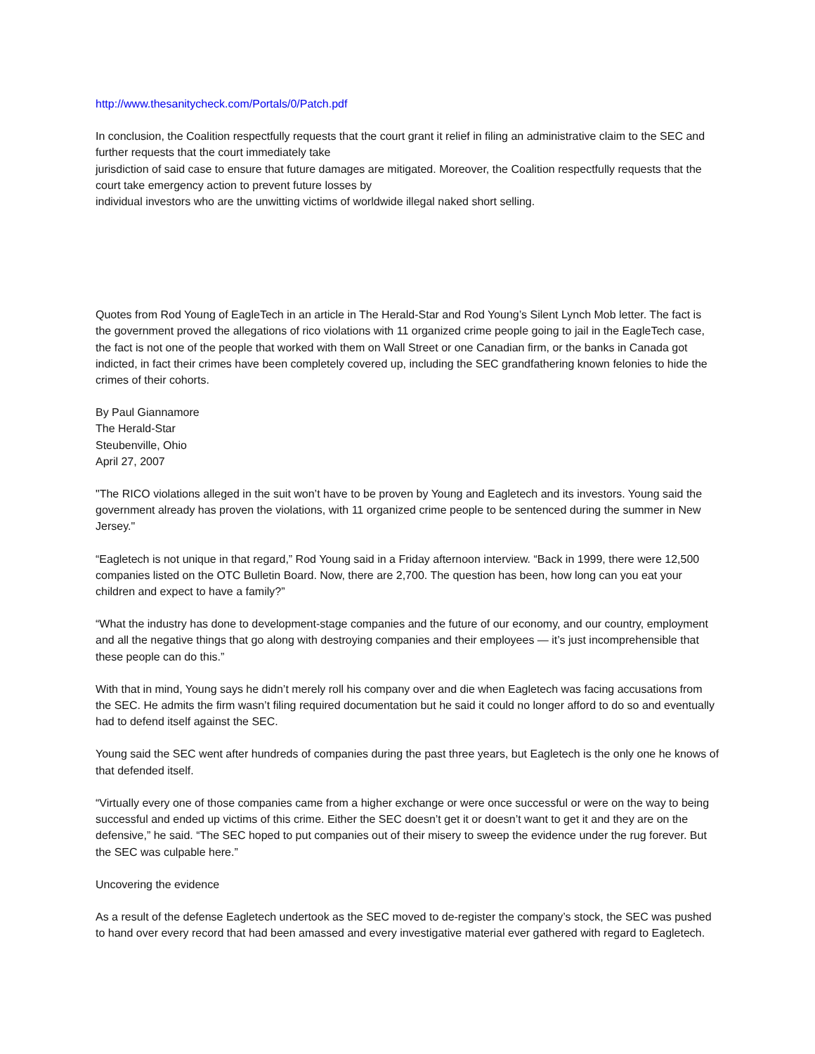http://www.thesanitycheck.com/Portals/0/Patch.pdf
In conclusion, the Coalition respectfully requests that the court grant it relief in filing an administrative claim to the SEC and further requests that the court immediately take
jurisdiction of said case to ensure that future damages are mitigated. Moreover, the Coalition respectfully requests that the court take emergency action to prevent future losses by
individual investors who are the unwitting victims of worldwide illegal naked short selling.
Quotes from Rod Young of EagleTech in an article in The Herald-Star and Rod Young’s Silent Lynch Mob letter. The fact is the government proved the allegations of rico violations with 11 organized crime people going to jail in the EagleTech case, the fact is not one of the people that worked with them on Wall Street or one Canadian firm, or the banks in Canada got indicted, in fact their crimes have been completely covered up, including the SEC grandfathering known felonies to hide the crimes of their cohorts.
By Paul Giannamore
The Herald-Star
Steubenville, Ohio
April 27, 2007
"The RICO violations alleged in the suit won’t have to be proven by Young and Eagletech and its investors. Young said the government already has proven the violations, with 11 organized crime people to be sentenced during the summer in New Jersey."
“Eagletech is not unique in that regard,” Rod Young said in a Friday afternoon interview. “Back in 1999, there were 12,500 companies listed on the OTC Bulletin Board. Now, there are 2,700. The question has been, how long can you eat your children and expect to have a family?”
“What the industry has done to development-stage companies and the future of our economy, and our country, employment and all the negative things that go along with destroying companies and their employees — it’s just incomprehensible that these people can do this.”
With that in mind, Young says he didn’t merely roll his company over and die when Eagletech was facing accusations from the SEC. He admits the firm wasn’t filing required documentation but he said it could no longer afford to do so and eventually had to defend itself against the SEC.
Young said the SEC went after hundreds of companies during the past three years, but Eagletech is the only one he knows of that defended itself.
“Virtually every one of those companies came from a higher exchange or were once successful or were on the way to being successful and ended up victims of this crime. Either the SEC doesn’t get it or doesn’t want to get it and they are on the defensive,” he said. “The SEC hoped to put companies out of their misery to sweep the evidence under the rug forever. But the SEC was culpable here.”
Uncovering the evidence
As a result of the defense Eagletech undertook as the SEC moved to de-register the company’s stock, the SEC was pushed to hand over every record that had been amassed and every investigative material ever gathered with regard to Eagletech.